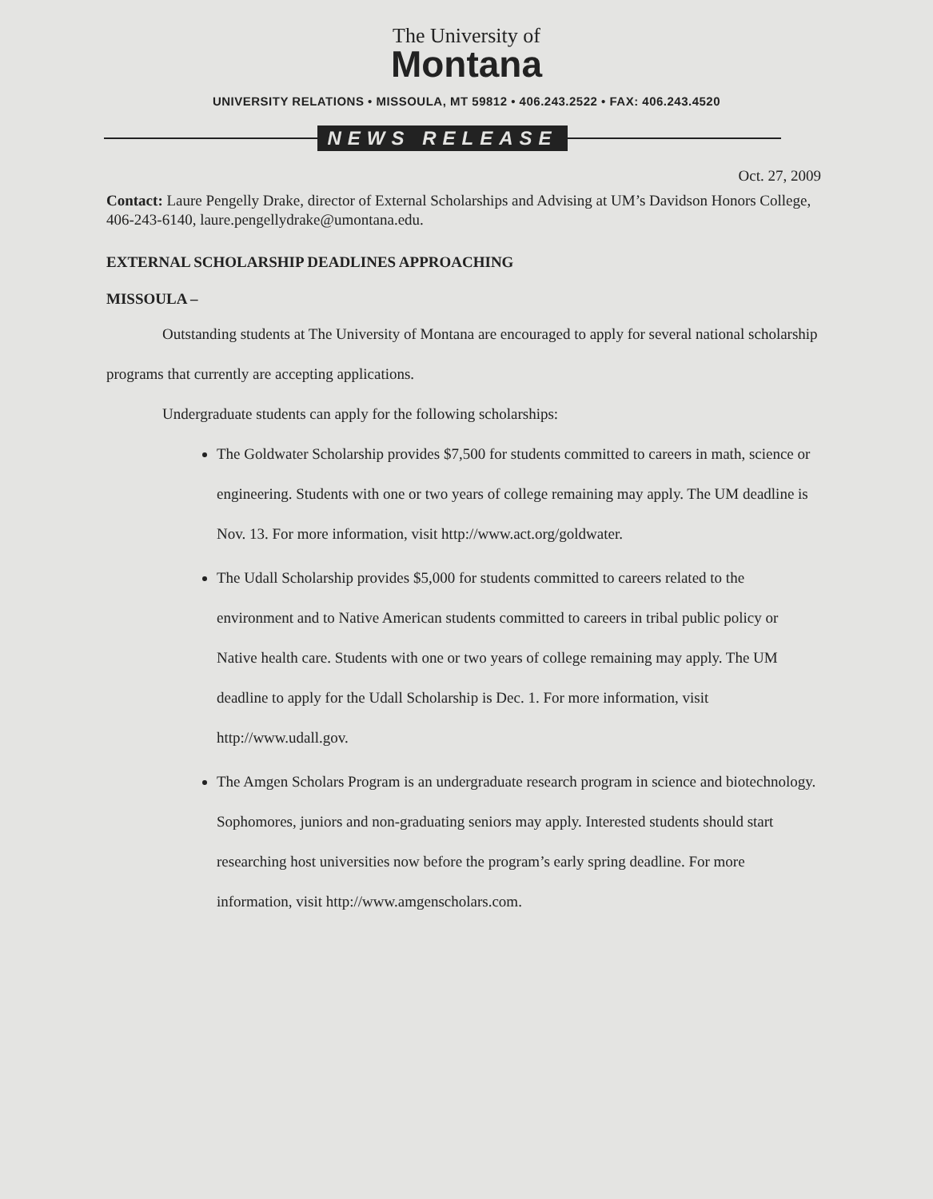The University of
Montana
UNIVERSITY RELATIONS • MISSOULA, MT 59812 • 406.243.2522 • FAX: 406.243.4520
NEWS RELEASE
Oct. 27, 2009
Contact: Laure Pengelly Drake, director of External Scholarships and Advising at UM’s Davidson Honors College, 406-243-6140, laure.pengellydrake@umontana.edu.
EXTERNAL SCHOLARSHIP DEADLINES APPROACHING
MISSOULA –
Outstanding students at The University of Montana are encouraged to apply for several national scholarship programs that currently are accepting applications.
Undergraduate students can apply for the following scholarships:
The Goldwater Scholarship provides $7,500 for students committed to careers in math, science or engineering. Students with one or two years of college remaining may apply. The UM deadline is Nov. 13. For more information, visit http://www.act.org/goldwater.
The Udall Scholarship provides $5,000 for students committed to careers related to the environment and to Native American students committed to careers in tribal public policy or Native health care. Students with one or two years of college remaining may apply. The UM deadline to apply for the Udall Scholarship is Dec. 1. For more information, visit http://www.udall.gov.
The Amgen Scholars Program is an undergraduate research program in science and biotechnology. Sophomores, juniors and non-graduating seniors may apply. Interested students should start researching host universities now before the program’s early spring deadline. For more information, visit http://www.amgenscholars.com.